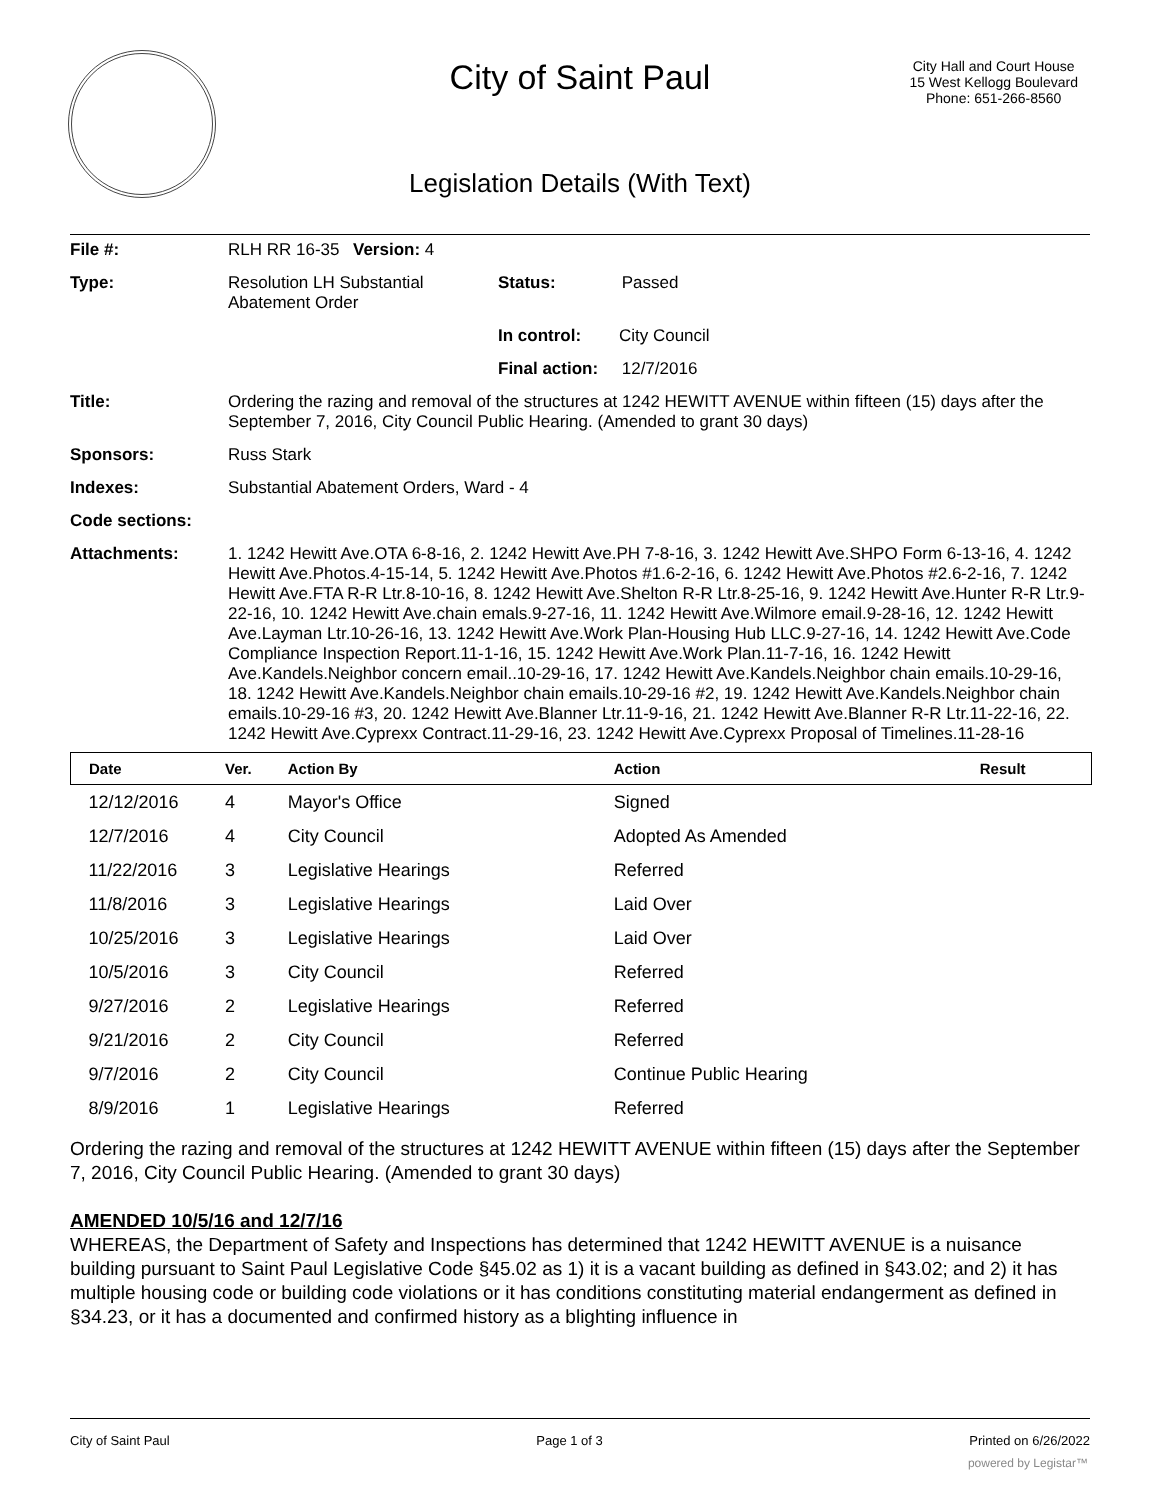City of Saint Paul
City Hall and Court House
15 West Kellogg Boulevard
Phone: 651-266-8560
Legislation Details (With Text)
| File #: | RLH RR 16-35 | Version: 4 | |
| Type: | Resolution LH Substantial Abatement Order | | Status: Passed |
| | | | In control: City Council |
| | | | Final action: 12/7/2016 |
| Title: | Ordering the razing and removal of the structures at 1242 HEWITT AVENUE within fifteen (15) days after the September 7, 2016, City Council Public Hearing. (Amended to grant 30 days) | | |
| Sponsors: | Russ Stark | | |
| Indexes: | Substantial Abatement Orders, Ward - 4 | | |
| Code sections: | | | |
| Attachments: | 1. 1242 Hewitt Ave.OTA 6-8-16, 2. 1242 Hewitt Ave.PH 7-8-16, 3. 1242 Hewitt Ave.SHPO Form 6-13-16, 4. 1242 Hewitt Ave.Photos.4-15-14, 5. 1242 Hewitt Ave.Photos #1.6-2-16, 6. 1242 Hewitt Ave.Photos #2.6-2-16, 7. 1242 Hewitt Ave.FTA R-R Ltr.8-10-16, 8. 1242 Hewitt Ave.Shelton R-R Ltr.8-25-16, 9. 1242 Hewitt Ave.Hunter R-R Ltr.9-22-16, 10. 1242 Hewitt Ave.chain emals.9-27-16, 11. 1242 Hewitt Ave.Wilmore email.9-28-16, 12. 1242 Hewitt Ave.Layman Ltr.10-26-16, 13. 1242 Hewitt Ave.Work Plan-Housing Hub LLC.9-27-16, 14. 1242 Hewitt Ave.Code Compliance Inspection Report.11-1-16, 15. 1242 Hewitt Ave.Work Plan.11-7-16, 16. 1242 Hewitt Ave.Kandels.Neighbor concern email..10-29-16, 17. 1242 Hewitt Ave.Kandels.Neighbor chain emails.10-29-16, 18. 1242 Hewitt Ave.Kandels.Neighbor chain emails.10-29-16 #2, 19. 1242 Hewitt Ave.Kandels.Neighbor chain emails.10-29-16 #3, 20. 1242 Hewitt Ave.Blanner Ltr.11-9-16, 21. 1242 Hewitt Ave.Blanner R-R Ltr.11-22-16, 22. 1242 Hewitt Ave.Cyprexx Contract.11-29-16, 23. 1242 Hewitt Ave.Cyprexx Proposal of Timelines.11-28-16 | | |
| Date | Ver. | Action By | Action | Result |
| --- | --- | --- | --- | --- |
| 12/12/2016 | 4 | Mayor's Office | Signed | |
| 12/7/2016 | 4 | City Council | Adopted As Amended | |
| 11/22/2016 | 3 | Legislative Hearings | Referred | |
| 11/8/2016 | 3 | Legislative Hearings | Laid Over | |
| 10/25/2016 | 3 | Legislative Hearings | Laid Over | |
| 10/5/2016 | 3 | City Council | Referred | |
| 9/27/2016 | 2 | Legislative Hearings | Referred | |
| 9/21/2016 | 2 | City Council | Referred | |
| 9/7/2016 | 2 | City Council | Continue Public Hearing | |
| 8/9/2016 | 1 | Legislative Hearings | Referred | |
Ordering the razing and removal of the structures at 1242 HEWITT AVENUE within fifteen (15) days after the September 7, 2016, City Council Public Hearing. (Amended to grant 30 days)
AMENDED 10/5/16 and 12/7/16
WHEREAS, the Department of Safety and Inspections has determined that 1242 HEWITT AVENUE is a nuisance building pursuant to Saint Paul Legislative Code §45.02 as 1) it is a vacant building as defined in §43.02; and 2) it has multiple housing code or building code violations or it has conditions constituting material endangerment as defined in §34.23, or it has a documented and confirmed history as a blighting influence in
City of Saint Paul Page 1 of 3 Printed on 6/26/2022
powered by Legistar™